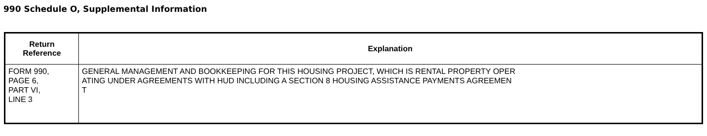990 Schedule O, Supplemental Information
| Return Reference | Explanation |
| --- | --- |
| FORM 990, PAGE 6, PART VI, LINE 3 | GENERAL MANAGEMENT AND BOOKKEEPING FOR THIS HOUSING PROJECT, WHICH IS RENTAL PROPERTY OPER ATING UNDER AGREEMENTS WITH HUD INCLUDING A SECTION 8 HOUSING ASSISTANCE PAYMENTS AGREEMEN T |